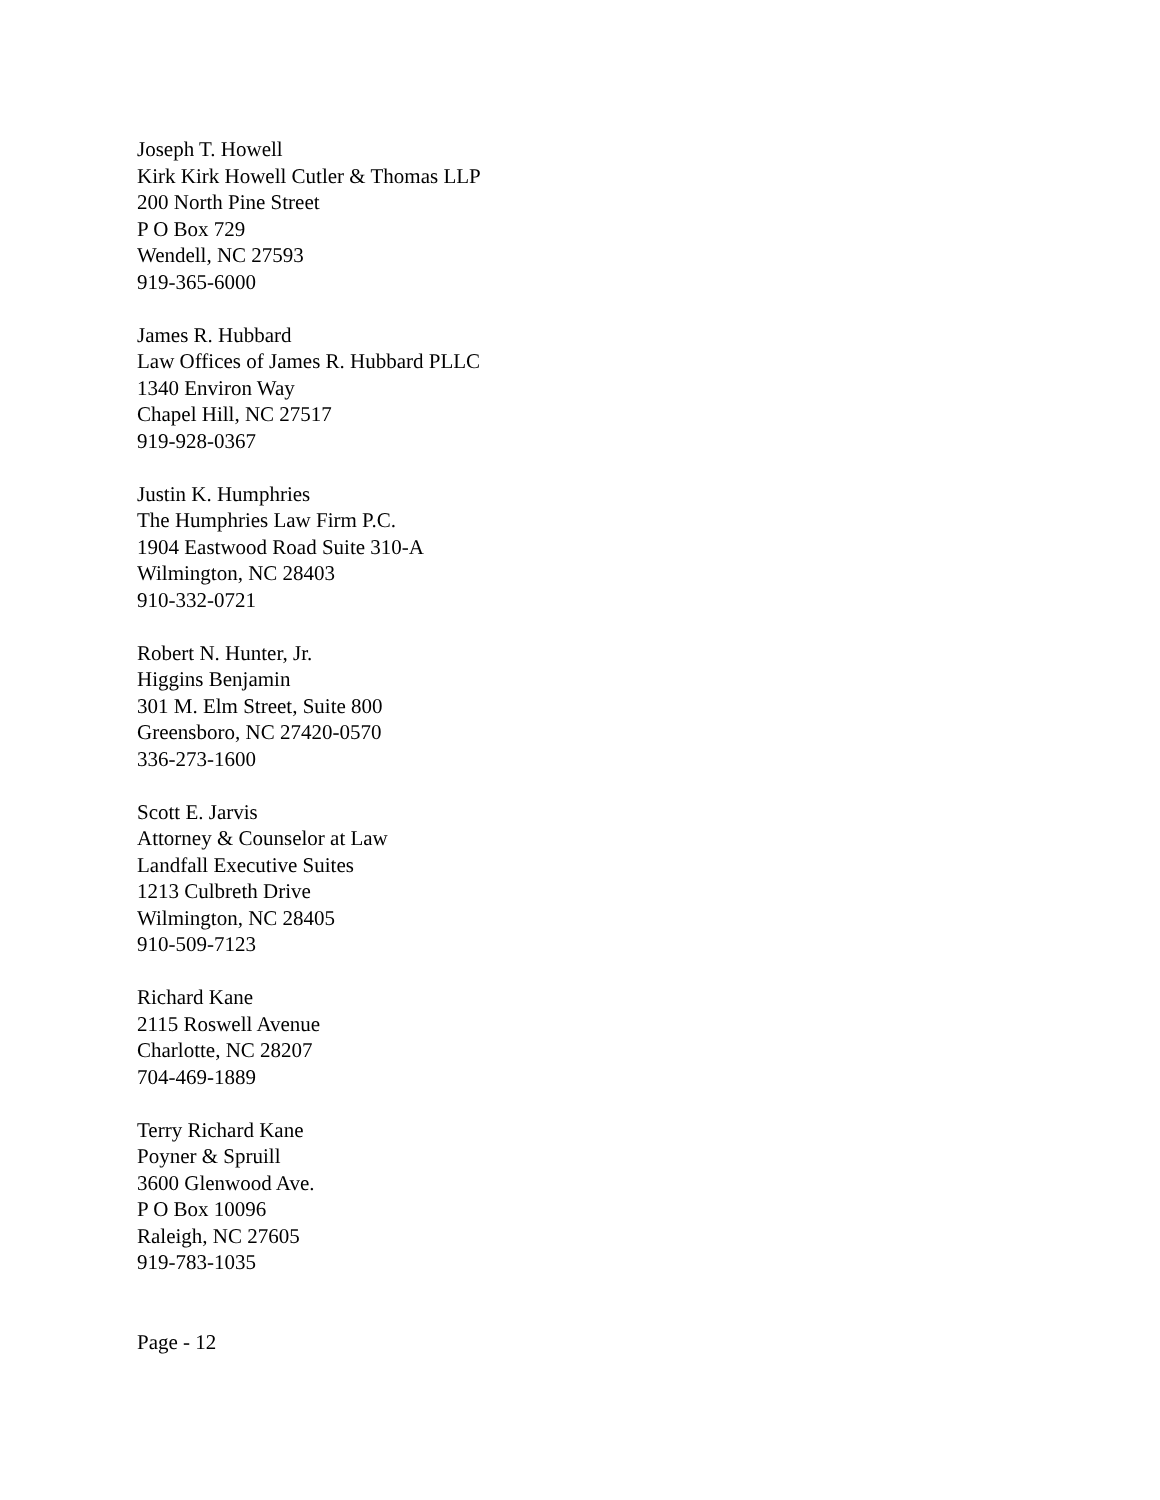Joseph T. Howell
Kirk Kirk Howell Cutler & Thomas LLP
200 North Pine Street
P O Box 729
Wendell, NC 27593
919-365-6000
James R. Hubbard
Law Offices of James R. Hubbard PLLC
1340 Environ Way
Chapel Hill, NC 27517
919-928-0367
Justin K. Humphries
The Humphries Law Firm P.C.
1904 Eastwood Road Suite 310-A
Wilmington, NC 28403
910-332-0721
Robert N. Hunter, Jr.
Higgins Benjamin
301 M. Elm Street, Suite 800
Greensboro, NC 27420-0570
336-273-1600
Scott E. Jarvis
Attorney & Counselor at Law
Landfall Executive Suites
1213 Culbreth Drive
Wilmington, NC 28405
910-509-7123
Richard Kane
2115 Roswell Avenue
Charlotte, NC 28207
704-469-1889
Terry Richard Kane
Poyner & Spruill
3600 Glenwood Ave.
P O Box 10096
Raleigh, NC 27605
919-783-1035
Page - 12